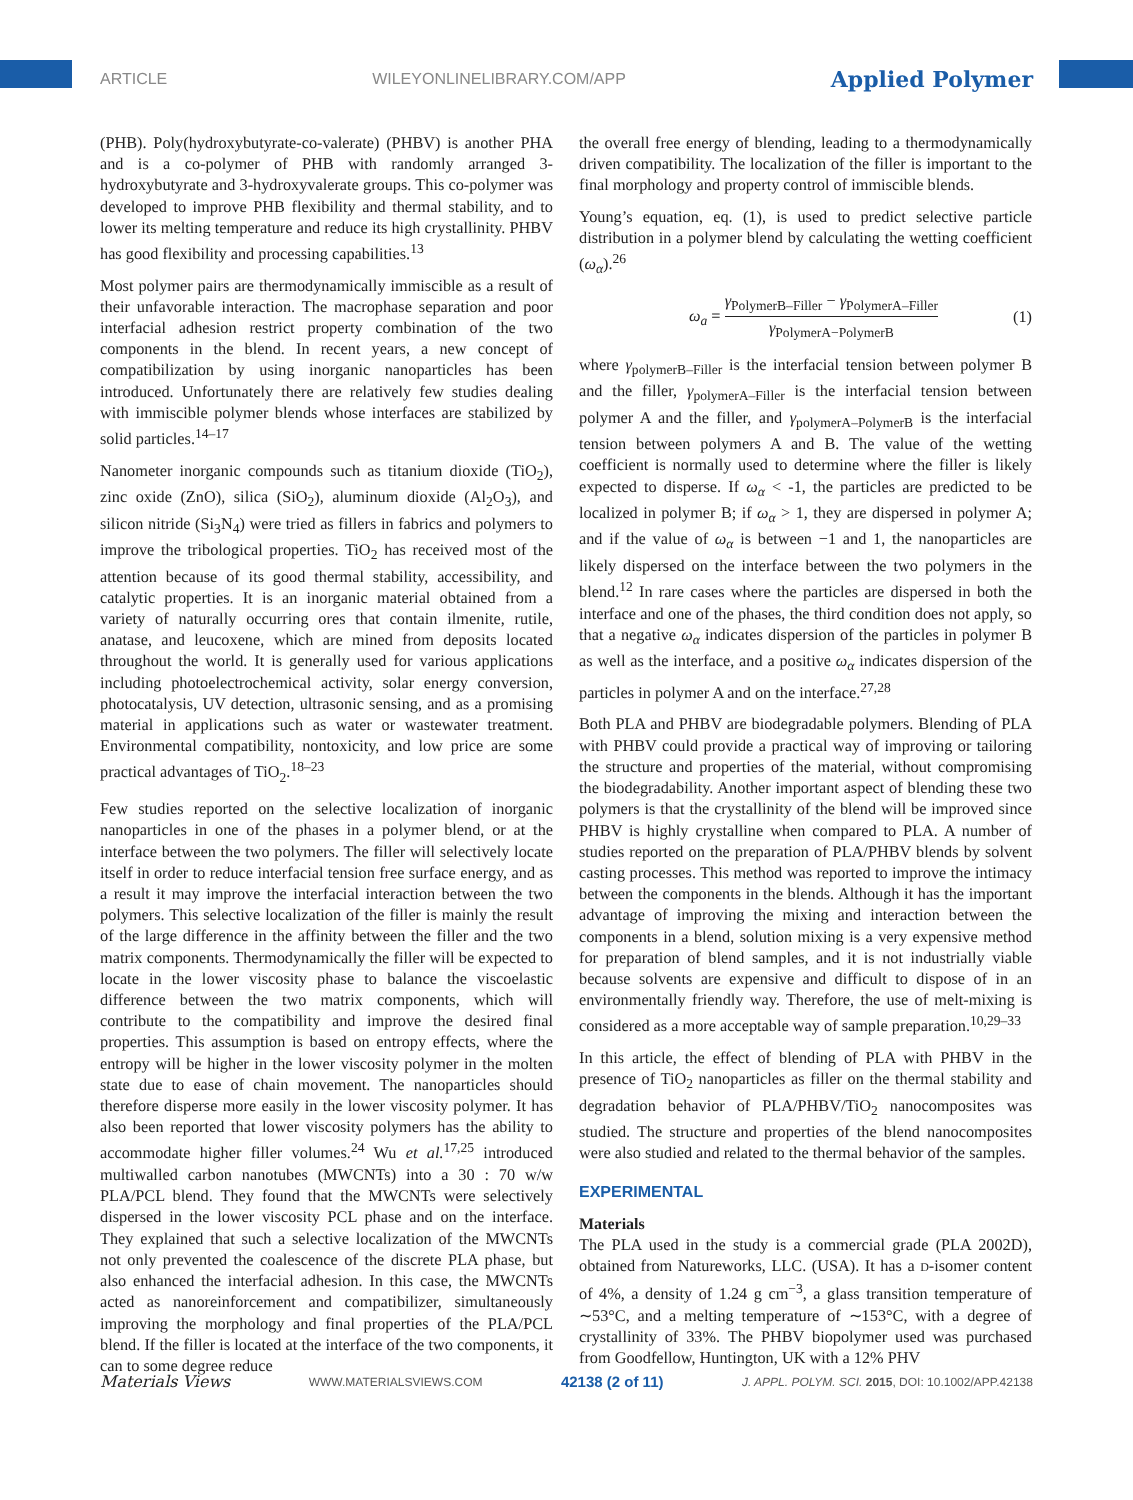ARTICLE WILEYONLINELIBRARY.COM/APP Applied Polymer
(PHB). Poly(hydroxybutyrate-co-valerate) (PHBV) is another PHA and is a co-polymer of PHB with randomly arranged 3-hydroxybutyrate and 3-hydroxyvalerate groups. This co-polymer was developed to improve PHB flexibility and thermal stability, and to lower its melting temperature and reduce its high crystallinity. PHBV has good flexibility and processing capabilities.<sup>13</sup>
Most polymer pairs are thermodynamically immiscible as a result of their unfavorable interaction. The macrophase separation and poor interfacial adhesion restrict property combination of the two components in the blend. In recent years, a new concept of compatibilization by using inorganic nanoparticles has been introduced. Unfortunately there are relatively few studies dealing with immiscible polymer blends whose interfaces are stabilized by solid particles.<sup>14–17</sup>
Nanometer inorganic compounds such as titanium dioxide (TiO<sub>2</sub>), zinc oxide (ZnO), silica (SiO<sub>2</sub>), aluminum dioxide (Al<sub>2</sub>O<sub>3</sub>), and silicon nitride (Si<sub>3</sub>N<sub>4</sub>) were tried as fillers in fabrics and polymers to improve the tribological properties. TiO<sub>2</sub> has received most of the attention because of its good thermal stability, accessibility, and catalytic properties. It is an inorganic material obtained from a variety of naturally occurring ores that contain ilmenite, rutile, anatase, and leucoxene, which are mined from deposits located throughout the world. It is generally used for various applications including photoelectrochemical activity, solar energy conversion, photocatalysis, UV detection, ultrasonic sensing, and as a promising material in applications such as water or wastewater treatment. Environmental compatibility, nontoxicity, and low price are some practical advantages of TiO<sub>2</sub>.<sup>18–23</sup>
Few studies reported on the selective localization of inorganic nanoparticles in one of the phases in a polymer blend, or at the interface between the two polymers. The filler will selectively locate itself in order to reduce interfacial tension free surface energy, and as a result it may improve the interfacial interaction between the two polymers. This selective localization of the filler is mainly the result of the large difference in the affinity between the filler and the two matrix components. Thermodynamically the filler will be expected to locate in the lower viscosity phase to balance the viscoelastic difference between the two matrix components, which will contribute to the compatibility and improve the desired final properties. This assumption is based on entropy effects, where the entropy will be higher in the lower viscosity polymer in the molten state due to ease of chain movement. The nanoparticles should therefore disperse more easily in the lower viscosity polymer. It has also been reported that lower viscosity polymers has the ability to accommodate higher filler volumes.<sup>24</sup> Wu et al.<sup>17,25</sup> introduced multiwalled carbon nanotubes (MWCNTs) into a 30 : 70 w/w PLA/PCL blend. They found that the MWCNTs were selectively dispersed in the lower viscosity PCL phase and on the interface. They explained that such a selective localization of the MWCNTs not only prevented the coalescence of the discrete PLA phase, but also enhanced the interfacial adhesion. In this case, the MWCNTs acted as nanoreinforcement and compatibilizer, simultaneously improving the morphology and final properties of the PLA/PCL blend. If the filler is located at the interface of the two components, it can to some degree reduce
the overall free energy of blending, leading to a thermodynamically driven compatibility. The localization of the filler is important to the final morphology and property control of immiscible blends.
Young’s equation, eq. (1), is used to predict selective particle distribution in a polymer blend by calculating the wetting coefficient (ω<sub>α</sub>).<sup>26</sup>
ω<sub>a</sub> = γ<sub>PolymerB–Filler</sub> − γ<sub>PolymerA–Filler</sub> γ<sub>PolymerA−PolymerB</sub> (1)
where γ<sub>polymerB–Filler</sub> is the interfacial tension between polymer B and the filler, γ<sub>polymerA–Filler</sub> is the interfacial tension between polymer A and the filler, and γ<sub>polymerA–PolymerB</sub> is the interfacial tension between polymers A and B. The value of the wetting coefficient is normally used to determine where the filler is likely expected to disperse. If ω<sub>α</sub> < -1, the particles are predicted to be localized in polymer B; if ω<sub>α</sub> > 1, they are dispersed in polymer A; and if the value of ω<sub>α</sub> is between −1 and 1, the nanoparticles are likely dispersed on the interface between the two polymers in the blend.<sup>12</sup> In rare cases where the particles are dispersed in both the interface and one of the phases, the third condition does not apply, so that a negative ω<sub>α</sub> indicates dispersion of the particles in polymer B as well as the interface, and a positive ω<sub>α</sub> indicates dispersion of the particles in polymer A and on the interface.<sup>27,28</sup>
Both PLA and PHBV are biodegradable polymers. Blending of PLA with PHBV could provide a practical way of improving or tailoring the structure and properties of the material, without compromising the biodegradability. Another important aspect of blending these two polymers is that the crystallinity of the blend will be improved since PHBV is highly crystalline when compared to PLA. A number of studies reported on the preparation of PLA/PHBV blends by solvent casting processes. This method was reported to improve the intimacy between the components in the blends. Although it has the important advantage of improving the mixing and interaction between the components in a blend, solution mixing is a very expensive method for preparation of blend samples, and it is not industrially viable because solvents are expensive and difficult to dispose of in an environmentally friendly way. Therefore, the use of melt-mixing is considered as a more acceptable way of sample preparation.<sup>10,29–33</sup>
In this article, the effect of blending of PLA with PHBV in the presence of TiO<sub>2</sub> nanoparticles as filler on the thermal stability and degradation behavior of PLA/PHBV/TiO<sub>2</sub> nanocomposites was studied. The structure and properties of the blend nanocomposites were also studied and related to the thermal behavior of the samples.
EXPERIMENTAL
Materials
The PLA used in the study is a commercial grade (PLA 2002D), obtained from Natureworks, LLC. (USA). It has a D-isomer content of 4%, a density of 1.24 g cm<sup>−3</sup>, a glass transition temperature of ∼53°C, and a melting temperature of ∼153°C, with a degree of crystallinity of 33%. The PHBV biopolymer used was purchased from Goodfellow, Huntington, UK with a 12% PHV
Materials Views WWW.MATERIALSVIEWS.COM 42138 (2 of 11) J. APPL. POLYM. SCI. 2015, DOI: 10.1002/APP.42138